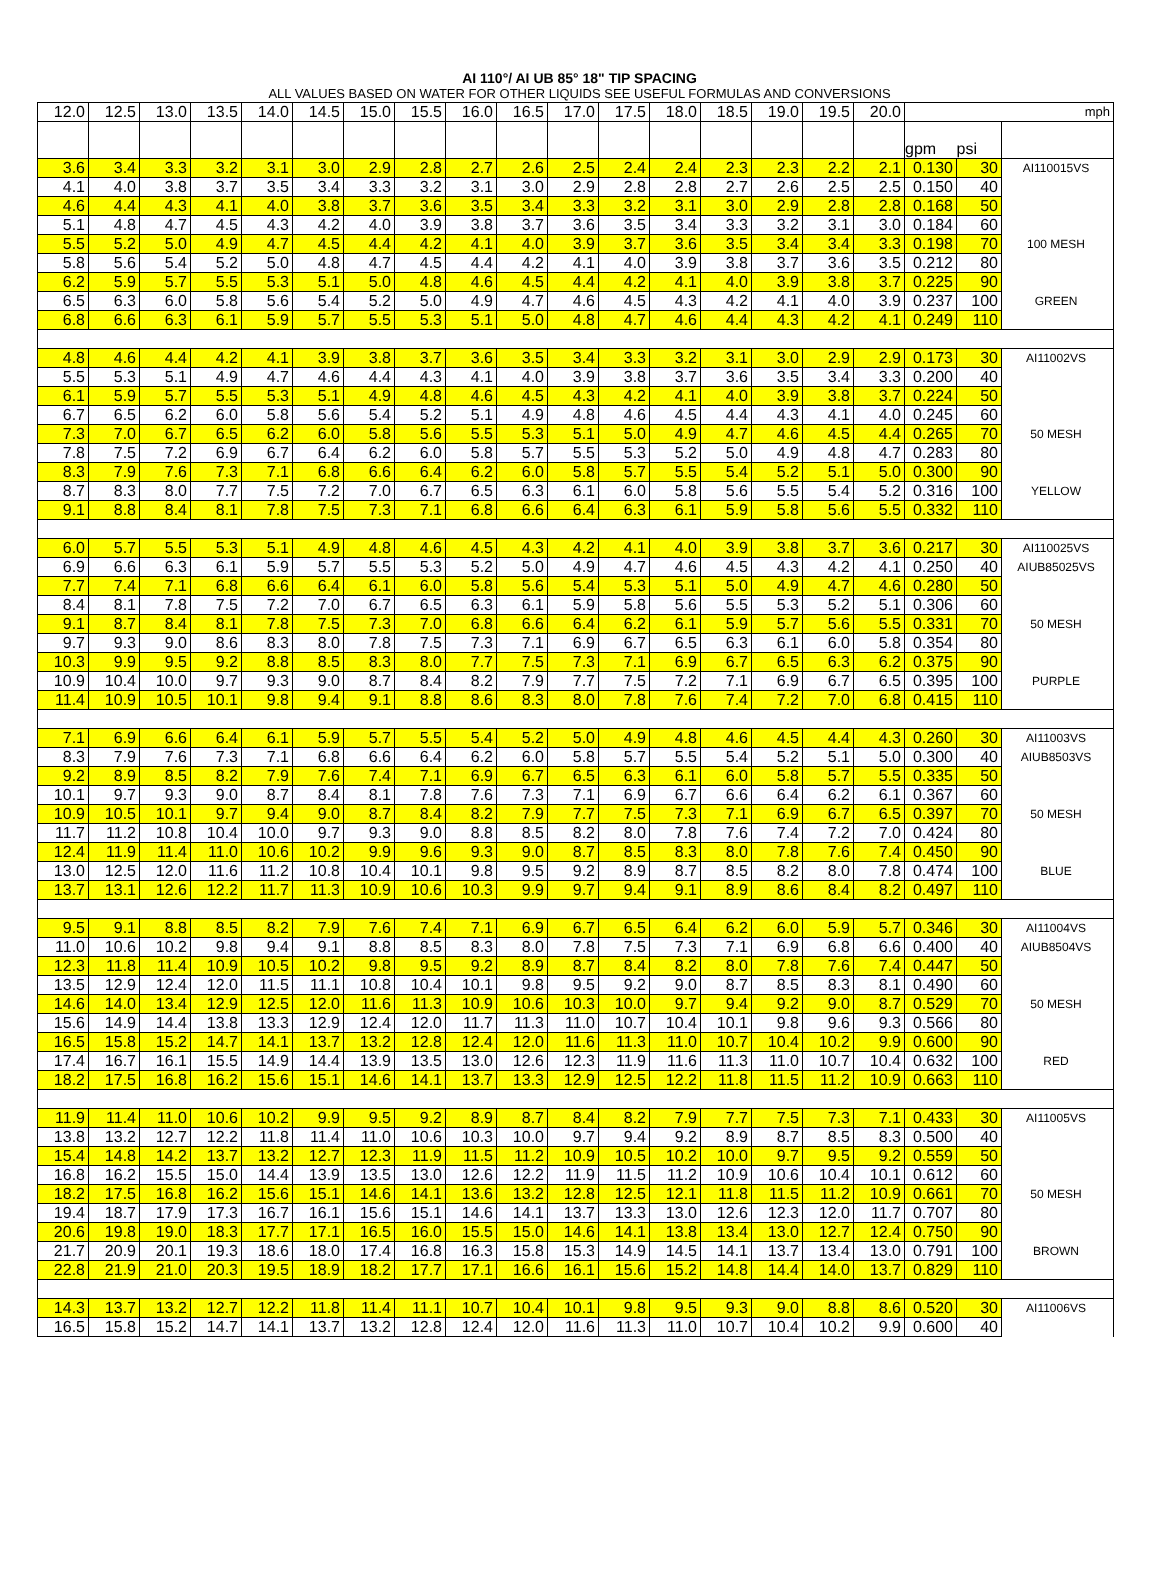AI 110°/ AI UB 85° 18" TIP SPACING
ALL VALUES BASED ON WATER FOR OTHER LIQUIDS SEE USEFUL FORMULAS AND CONVERSIONS
| 12.0 | 12.5 | 13.0 | 13.5 | 14.0 | 14.5 | 15.0 | 15.5 | 16.0 | 16.5 | 17.0 | 17.5 | 18.0 | 18.5 | 19.0 | 19.5 | 20.0 | mph | | |
| | | | | | | | | | | | | | | | | | gpm | psi | |
| 3.6 | 3.4 | 3.3 | 3.2 | 3.1 | 3.0 | 2.9 | 2.8 | 2.7 | 2.6 | 2.5 | 2.4 | 2.4 | 2.3 | 2.3 | 2.2 | 2.1 | 0.130 | 30 | AI110015VS |
| 4.1 | 4.0 | 3.8 | 3.7 | 3.5 | 3.4 | 3.3 | 3.2 | 3.1 | 3.0 | 2.9 | 2.8 | 2.8 | 2.7 | 2.6 | 2.5 | 2.5 | 0.150 | 40 | |
| 4.6 | 4.4 | 4.3 | 4.1 | 4.0 | 3.8 | 3.7 | 3.6 | 3.5 | 3.4 | 3.3 | 3.2 | 3.1 | 3.0 | 2.9 | 2.8 | 2.8 | 0.168 | 50 | |
| 5.1 | 4.8 | 4.7 | 4.5 | 4.3 | 4.2 | 4.0 | 3.9 | 3.8 | 3.7 | 3.6 | 3.5 | 3.4 | 3.3 | 3.2 | 3.1 | 3.0 | 0.184 | 60 | |
| 5.5 | 5.2 | 5.0 | 4.9 | 4.7 | 4.5 | 4.4 | 4.2 | 4.1 | 4.0 | 3.9 | 3.7 | 3.6 | 3.5 | 3.4 | 3.4 | 3.3 | 0.198 | 70 | 100 MESH |
| 5.8 | 5.6 | 5.4 | 5.2 | 5.0 | 4.8 | 4.7 | 4.5 | 4.4 | 4.2 | 4.1 | 4.0 | 3.9 | 3.8 | 3.7 | 3.6 | 3.5 | 0.212 | 80 | |
| 6.2 | 5.9 | 5.7 | 5.5 | 5.3 | 5.1 | 5.0 | 4.8 | 4.6 | 4.5 | 4.4 | 4.2 | 4.1 | 4.0 | 3.9 | 3.8 | 3.7 | 0.225 | 90 | |
| 6.5 | 6.3 | 6.0 | 5.8 | 5.6 | 5.4 | 5.2 | 5.0 | 4.9 | 4.7 | 4.6 | 4.5 | 4.3 | 4.2 | 4.1 | 4.0 | 3.9 | 0.237 | 100 | GREEN |
| 6.8 | 6.6 | 6.3 | 6.1 | 5.9 | 5.7 | 5.5 | 5.3 | 5.1 | 5.0 | 4.8 | 4.7 | 4.6 | 4.4 | 4.3 | 4.2 | 4.1 | 0.249 | 110 | |
| 4.8 | 4.6 | 4.4 | 4.2 | 4.1 | 3.9 | 3.8 | 3.7 | 3.6 | 3.5 | 3.4 | 3.3 | 3.2 | 3.1 | 3.0 | 2.9 | 2.9 | 0.173 | 30 | AI11002VS |
| 5.5 | 5.3 | 5.1 | 4.9 | 4.7 | 4.6 | 4.4 | 4.3 | 4.1 | 4.0 | 3.9 | 3.8 | 3.7 | 3.6 | 3.5 | 3.4 | 3.3 | 0.200 | 40 | |
| 6.1 | 5.9 | 5.7 | 5.5 | 5.3 | 5.1 | 4.9 | 4.8 | 4.6 | 4.5 | 4.3 | 4.2 | 4.1 | 4.0 | 3.9 | 3.8 | 3.7 | 0.224 | 50 | |
| 6.7 | 6.5 | 6.2 | 6.0 | 5.8 | 5.6 | 5.4 | 5.2 | 5.1 | 4.9 | 4.8 | 4.6 | 4.5 | 4.4 | 4.3 | 4.1 | 4.0 | 0.245 | 60 | |
| 7.3 | 7.0 | 6.7 | 6.5 | 6.2 | 6.0 | 5.8 | 5.6 | 5.5 | 5.3 | 5.1 | 5.0 | 4.9 | 4.7 | 4.6 | 4.5 | 4.4 | 0.265 | 70 | 50 MESH |
| 7.8 | 7.5 | 7.2 | 6.9 | 6.7 | 6.4 | 6.2 | 6.0 | 5.8 | 5.7 | 5.5 | 5.3 | 5.2 | 5.0 | 4.9 | 4.8 | 4.7 | 0.283 | 80 | |
| 8.3 | 7.9 | 7.6 | 7.3 | 7.1 | 6.8 | 6.6 | 6.4 | 6.2 | 6.0 | 5.8 | 5.7 | 5.5 | 5.4 | 5.2 | 5.1 | 5.0 | 0.300 | 90 | |
| 8.7 | 8.3 | 8.0 | 7.7 | 7.5 | 7.2 | 7.0 | 6.7 | 6.5 | 6.3 | 6.1 | 6.0 | 5.8 | 5.6 | 5.5 | 5.4 | 5.2 | 0.316 | 100 | YELLOW |
| 9.1 | 8.8 | 8.4 | 8.1 | 7.8 | 7.5 | 7.3 | 7.1 | 6.8 | 6.6 | 6.4 | 6.3 | 6.1 | 5.9 | 5.8 | 5.6 | 5.5 | 0.332 | 110 | |
| 6.0 | 5.7 | 5.5 | 5.3 | 5.1 | 4.9 | 4.8 | 4.6 | 4.5 | 4.3 | 4.2 | 4.1 | 4.0 | 3.9 | 3.8 | 3.7 | 3.6 | 0.217 | 30 | AI110025VS |
| 6.9 | 6.6 | 6.3 | 6.1 | 5.9 | 5.7 | 5.5 | 5.3 | 5.2 | 5.0 | 4.9 | 4.7 | 4.6 | 4.5 | 4.3 | 4.2 | 4.1 | 0.250 | 40 | AIUB85025VS |
| 7.7 | 7.4 | 7.1 | 6.8 | 6.6 | 6.4 | 6.1 | 6.0 | 5.8 | 5.6 | 5.4 | 5.3 | 5.1 | 5.0 | 4.9 | 4.7 | 4.6 | 0.280 | 50 | |
| 8.4 | 8.1 | 7.8 | 7.5 | 7.2 | 7.0 | 6.7 | 6.5 | 6.3 | 6.1 | 5.9 | 5.8 | 5.6 | 5.5 | 5.3 | 5.2 | 5.1 | 0.306 | 60 | |
| 9.1 | 8.7 | 8.4 | 8.1 | 7.8 | 7.5 | 7.3 | 7.0 | 6.8 | 6.6 | 6.4 | 6.2 | 6.1 | 5.9 | 5.7 | 5.6 | 5.5 | 0.331 | 70 | 50 MESH |
| 9.7 | 9.3 | 9.0 | 8.6 | 8.3 | 8.0 | 7.8 | 7.5 | 7.3 | 7.1 | 6.9 | 6.7 | 6.5 | 6.3 | 6.1 | 6.0 | 5.8 | 0.354 | 80 | |
| 10.3 | 9.9 | 9.5 | 9.2 | 8.8 | 8.5 | 8.3 | 8.0 | 7.7 | 7.5 | 7.3 | 7.1 | 6.9 | 6.7 | 6.5 | 6.3 | 6.2 | 0.375 | 90 | |
| 10.9 | 10.4 | 10.0 | 9.7 | 9.3 | 9.0 | 8.7 | 8.4 | 8.2 | 7.9 | 7.7 | 7.5 | 7.2 | 7.1 | 6.9 | 6.7 | 6.5 | 0.395 | 100 | PURPLE |
| 11.4 | 10.9 | 10.5 | 10.1 | 9.8 | 9.4 | 9.1 | 8.8 | 8.6 | 8.3 | 8.0 | 7.8 | 7.6 | 7.4 | 7.2 | 7.0 | 6.8 | 0.415 | 110 | |
| 7.1 | 6.9 | 6.6 | 6.4 | 6.1 | 5.9 | 5.7 | 5.5 | 5.4 | 5.2 | 5.0 | 4.9 | 4.8 | 4.6 | 4.5 | 4.4 | 4.3 | 0.260 | 30 | AI11003VS |
| 8.3 | 7.9 | 7.6 | 7.3 | 7.1 | 6.8 | 6.6 | 6.4 | 6.2 | 6.0 | 5.8 | 5.7 | 5.5 | 5.4 | 5.2 | 5.1 | 5.0 | 0.300 | 40 | AIUB8503VS |
| 9.2 | 8.9 | 8.5 | 8.2 | 7.9 | 7.6 | 7.4 | 7.1 | 6.9 | 6.7 | 6.5 | 6.3 | 6.1 | 6.0 | 5.8 | 5.7 | 5.5 | 0.335 | 50 | |
| 10.1 | 9.7 | 9.3 | 9.0 | 8.7 | 8.4 | 8.1 | 7.8 | 7.6 | 7.3 | 7.1 | 6.9 | 6.7 | 6.6 | 6.4 | 6.2 | 6.1 | 0.367 | 60 | |
| 10.9 | 10.5 | 10.1 | 9.7 | 9.4 | 9.0 | 8.7 | 8.4 | 8.2 | 7.9 | 7.7 | 7.5 | 7.3 | 7.1 | 6.9 | 6.7 | 6.5 | 0.397 | 70 | 50 MESH |
| 11.7 | 11.2 | 10.8 | 10.4 | 10.0 | 9.7 | 9.3 | 9.0 | 8.8 | 8.5 | 8.2 | 8.0 | 7.8 | 7.6 | 7.4 | 7.2 | 7.0 | 0.424 | 80 | |
| 12.4 | 11.9 | 11.4 | 11.0 | 10.6 | 10.2 | 9.9 | 9.6 | 9.3 | 9.0 | 8.7 | 8.5 | 8.3 | 8.0 | 7.8 | 7.6 | 7.4 | 0.450 | 90 | |
| 13.0 | 12.5 | 12.0 | 11.6 | 11.2 | 10.8 | 10.4 | 10.1 | 9.8 | 9.5 | 9.2 | 8.9 | 8.7 | 8.5 | 8.2 | 8.0 | 7.8 | 0.474 | 100 | BLUE |
| 13.7 | 13.1 | 12.6 | 12.2 | 11.7 | 11.3 | 10.9 | 10.6 | 10.3 | 9.9 | 9.7 | 9.4 | 9.1 | 8.9 | 8.6 | 8.4 | 8.2 | 0.497 | 110 | |
| 9.5 | 9.1 | 8.8 | 8.5 | 8.2 | 7.9 | 7.6 | 7.4 | 7.1 | 6.9 | 6.7 | 6.5 | 6.4 | 6.2 | 6.0 | 5.9 | 5.7 | 0.346 | 30 | AI11004VS |
| 11.0 | 10.6 | 10.2 | 9.8 | 9.4 | 9.1 | 8.8 | 8.5 | 8.3 | 8.0 | 7.8 | 7.5 | 7.3 | 7.1 | 6.9 | 6.8 | 6.6 | 0.400 | 40 | AIUB8504VS |
| 12.3 | 11.8 | 11.4 | 10.9 | 10.5 | 10.2 | 9.8 | 9.5 | 9.2 | 8.9 | 8.7 | 8.4 | 8.2 | 8.0 | 7.8 | 7.6 | 7.4 | 0.447 | 50 | |
| 13.5 | 12.9 | 12.4 | 12.0 | 11.5 | 11.1 | 10.8 | 10.4 | 10.1 | 9.8 | 9.5 | 9.2 | 9.0 | 8.7 | 8.5 | 8.3 | 8.1 | 0.490 | 60 | |
| 14.6 | 14.0 | 13.4 | 12.9 | 12.5 | 12.0 | 11.6 | 11.3 | 10.9 | 10.6 | 10.3 | 10.0 | 9.7 | 9.4 | 9.2 | 9.0 | 8.7 | 0.529 | 70 | 50 MESH |
| 15.6 | 14.9 | 14.4 | 13.8 | 13.3 | 12.9 | 12.4 | 12.0 | 11.7 | 11.3 | 11.0 | 10.7 | 10.4 | 10.1 | 9.8 | 9.6 | 9.3 | 0.566 | 80 | |
| 16.5 | 15.8 | 15.2 | 14.7 | 14.1 | 13.7 | 13.2 | 12.8 | 12.4 | 12.0 | 11.6 | 11.3 | 11.0 | 10.7 | 10.4 | 10.2 | 9.9 | 0.600 | 90 | |
| 17.4 | 16.7 | 16.1 | 15.5 | 14.9 | 14.4 | 13.9 | 13.5 | 13.0 | 12.6 | 12.3 | 11.9 | 11.6 | 11.3 | 11.0 | 10.7 | 10.4 | 0.632 | 100 | RED |
| 18.2 | 17.5 | 16.8 | 16.2 | 15.6 | 15.1 | 14.6 | 14.1 | 13.7 | 13.3 | 12.9 | 12.5 | 12.2 | 11.8 | 11.5 | 11.2 | 10.9 | 0.663 | 110 | |
| 11.9 | 11.4 | 11.0 | 10.6 | 10.2 | 9.9 | 9.5 | 9.2 | 8.9 | 8.7 | 8.4 | 8.2 | 7.9 | 7.7 | 7.5 | 7.3 | 7.1 | 0.433 | 30 | AI11005VS |
| 13.8 | 13.2 | 12.7 | 12.2 | 11.8 | 11.4 | 11.0 | 10.6 | 10.3 | 10.0 | 9.7 | 9.4 | 9.2 | 8.9 | 8.7 | 8.5 | 8.3 | 0.500 | 40 | |
| 15.4 | 14.8 | 14.2 | 13.7 | 13.2 | 12.7 | 12.3 | 11.9 | 11.5 | 11.2 | 10.9 | 10.5 | 10.2 | 10.0 | 9.7 | 9.5 | 9.2 | 0.559 | 50 | |
| 16.8 | 16.2 | 15.5 | 15.0 | 14.4 | 13.9 | 13.5 | 13.0 | 12.6 | 12.2 | 11.9 | 11.5 | 11.2 | 10.9 | 10.6 | 10.4 | 10.1 | 0.612 | 60 | |
| 18.2 | 17.5 | 16.8 | 16.2 | 15.6 | 15.1 | 14.6 | 14.1 | 13.6 | 13.2 | 12.8 | 12.5 | 12.1 | 11.8 | 11.5 | 11.2 | 10.9 | 0.661 | 70 | 50 MESH |
| 19.4 | 18.7 | 17.9 | 17.3 | 16.7 | 16.1 | 15.6 | 15.1 | 14.6 | 14.1 | 13.7 | 13.3 | 13.0 | 12.6 | 12.3 | 12.0 | 11.7 | 0.707 | 80 | |
| 20.6 | 19.8 | 19.0 | 18.3 | 17.7 | 17.1 | 16.5 | 16.0 | 15.5 | 15.0 | 14.6 | 14.1 | 13.8 | 13.4 | 13.0 | 12.7 | 12.4 | 0.750 | 90 | |
| 21.7 | 20.9 | 20.1 | 19.3 | 18.6 | 18.0 | 17.4 | 16.8 | 16.3 | 15.8 | 15.3 | 14.9 | 14.5 | 14.1 | 13.7 | 13.4 | 13.0 | 0.791 | 100 | BROWN |
| 22.8 | 21.9 | 21.0 | 20.3 | 19.5 | 18.9 | 18.2 | 17.7 | 17.1 | 16.6 | 16.1 | 15.6 | 15.2 | 14.8 | 14.4 | 14.0 | 13.7 | 0.829 | 110 | |
| 14.3 | 13.7 | 13.2 | 12.7 | 12.2 | 11.8 | 11.4 | 11.1 | 10.7 | 10.4 | 10.1 | 9.8 | 9.5 | 9.3 | 9.0 | 8.8 | 8.6 | 0.520 | 30 | AI11006VS |
| 16.5 | 15.8 | 15.2 | 14.7 | 14.1 | 13.7 | 13.2 | 12.8 | 12.4 | 12.0 | 11.6 | 11.3 | 11.0 | 10.7 | 10.4 | 10.2 | 9.9 | 0.600 | 40 | |